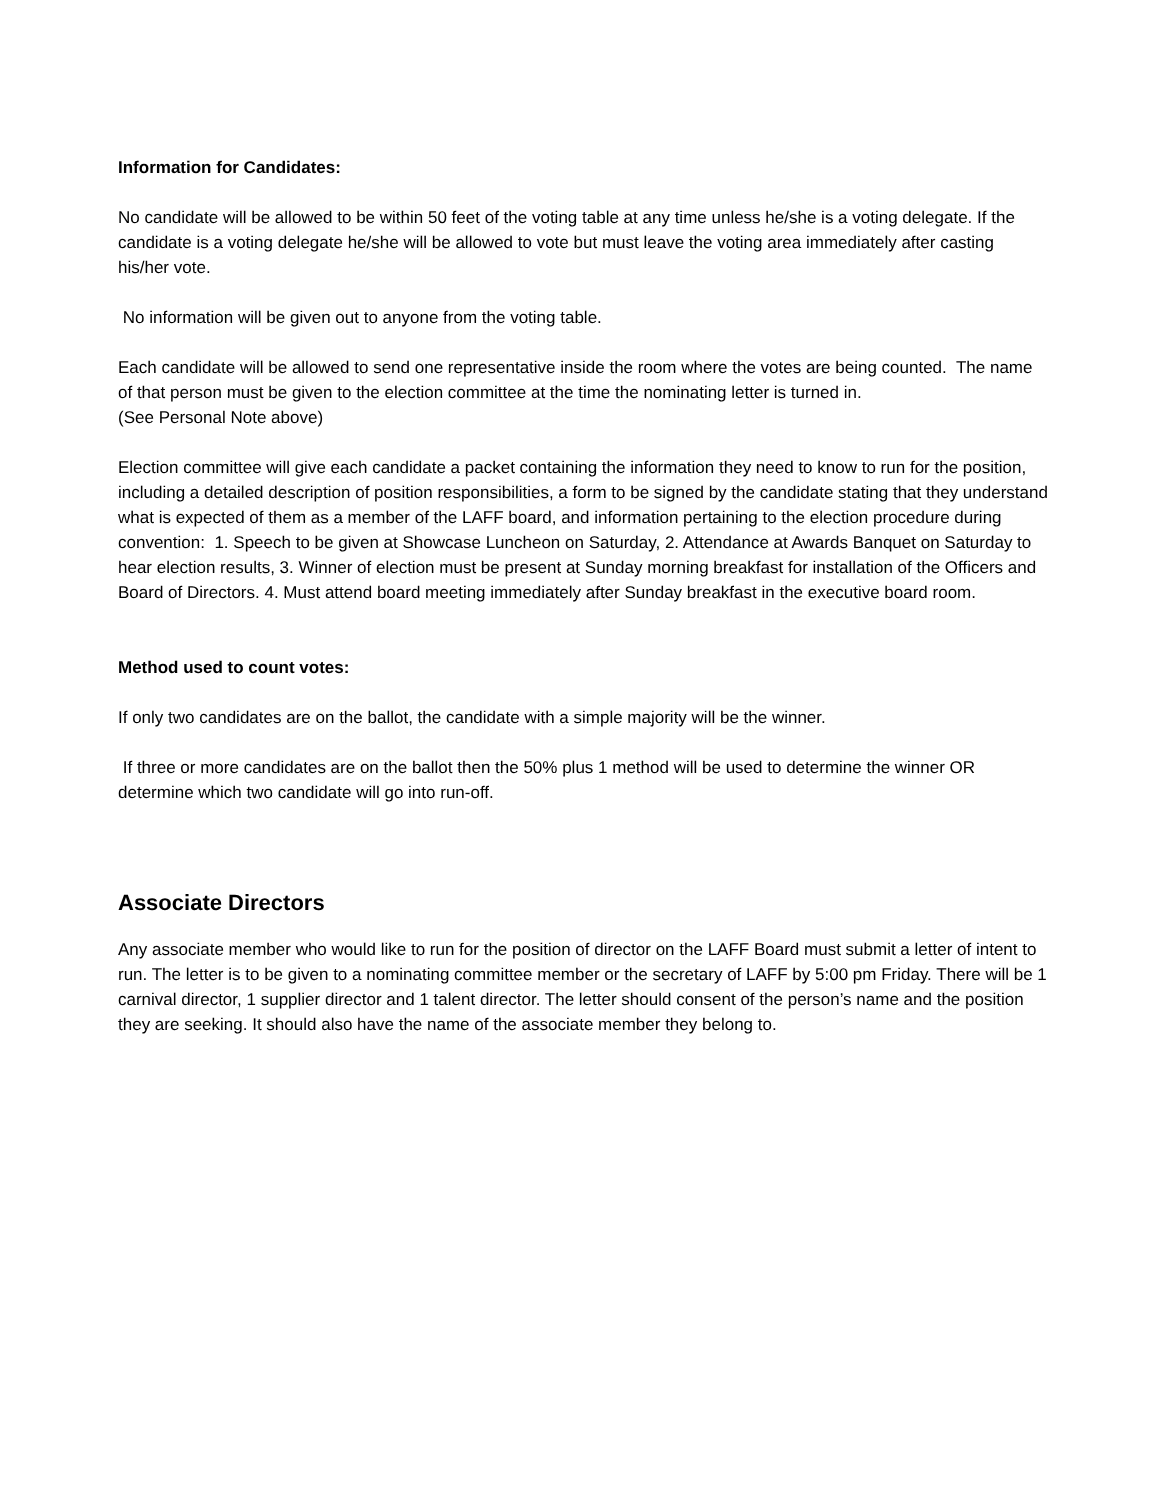Information for Candidates:
No candidate will be allowed to be within 50 feet of the voting table at any time unless he/she is a voting delegate. If the candidate is a voting delegate he/she will be allowed to vote but must leave the voting area immediately after casting his/her vote.
No information will be given out to anyone from the voting table.
Each candidate will be allowed to send one representative inside the room where the votes are being counted. The name of that person must be given to the election committee at the time the nominating letter is turned in.
(See Personal Note above)
Election committee will give each candidate a packet containing the information they need to know to run for the position, including a detailed description of position responsibilities, a form to be signed by the candidate stating that they understand what is expected of them as a member of the LAFF board, and information pertaining to the election procedure during convention: 1. Speech to be given at Showcase Luncheon on Saturday, 2. Attendance at Awards Banquet on Saturday to hear election results, 3. Winner of election must be present at Sunday morning breakfast for installation of the Officers and Board of Directors. 4. Must attend board meeting immediately after Sunday breakfast in the executive board room.
Method used to count votes:
If only two candidates are on the ballot, the candidate with a simple majority will be the winner.
If three or more candidates are on the ballot then the 50% plus 1 method will be used to determine the winner OR determine which two candidate will go into run-off.
Associate Directors
Any associate member who would like to run for the position of director on the LAFF Board must submit a letter of intent to run. The letter is to be given to a nominating committee member or the secretary of LAFF by 5:00 pm Friday. There will be 1 carnival director, 1 supplier director and 1 talent director. The letter should consent of the person’s name and the position they are seeking. It should also have the name of the associate member they belong to.